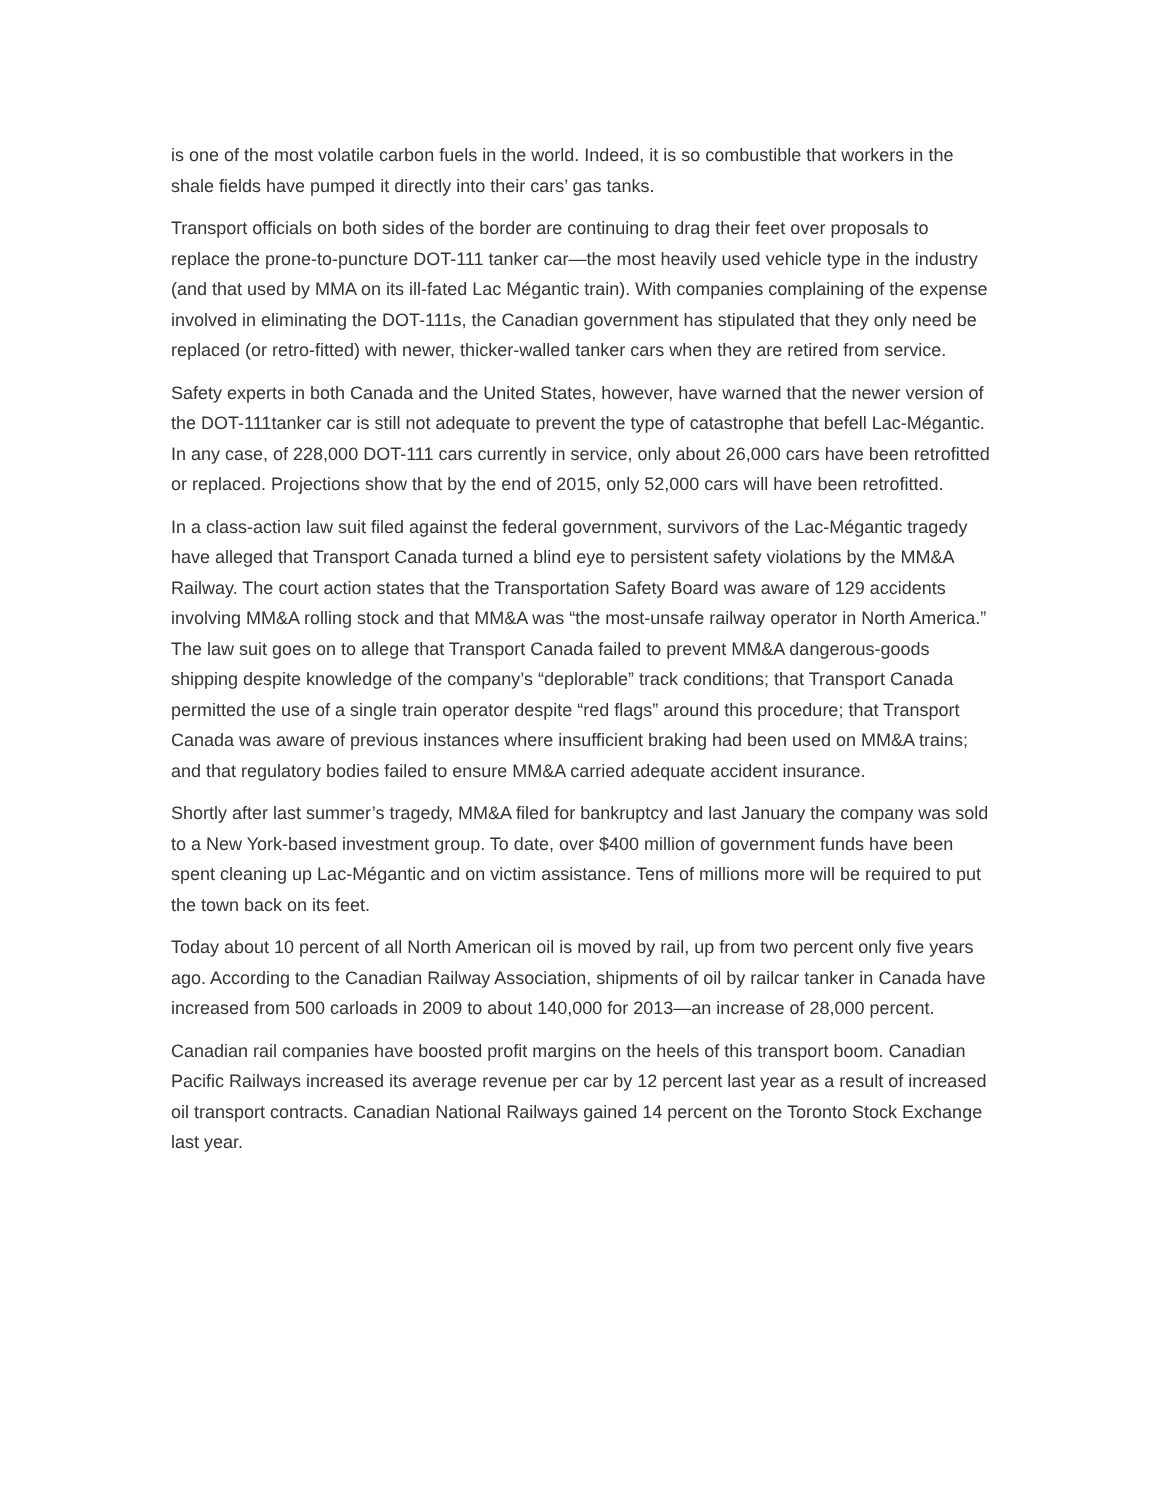is one of the most volatile carbon fuels in the world. Indeed, it is so combustible that workers in the shale fields have pumped it directly into their cars’ gas tanks.
Transport officials on both sides of the border are continuing to drag their feet over proposals to replace the prone-to-puncture DOT-111 tanker car—the most heavily used vehicle type in the industry (and that used by MMA on its ill-fated Lac Mégantic train). With companies complaining of the expense involved in eliminating the DOT-111s, the Canadian government has stipulated that they only need be replaced (or retro-fitted) with newer, thicker-walled tanker cars when they are retired from service.
Safety experts in both Canada and the United States, however, have warned that the newer version of the DOT-111tanker car is still not adequate to prevent the type of catastrophe that befell Lac-Mégantic. In any case, of 228,000 DOT-111 cars currently in service, only about 26,000 cars have been retrofitted or replaced. Projections show that by the end of 2015, only 52,000 cars will have been retrofitted.
In a class-action law suit filed against the federal government, survivors of the Lac-Mégantic tragedy have alleged that Transport Canada turned a blind eye to persistent safety violations by the MM&A Railway. The court action states that the Transportation Safety Board was aware of 129 accidents involving MM&A rolling stock and that MM&A was “the most-unsafe railway operator in North America.” The law suit goes on to allege that Transport Canada failed to prevent MM&A dangerous-goods shipping despite knowledge of the company’s “deplorable” track conditions; that Transport Canada permitted the use of a single train operator despite “red flags” around this procedure; that Transport Canada was aware of previous instances where insufficient braking had been used on MM&A trains; and that regulatory bodies failed to ensure MM&A carried adequate accident insurance.
Shortly after last summer’s tragedy, MM&A filed for bankruptcy and last January the company was sold to a New York-based investment group. To date, over $400 million of government funds have been spent cleaning up Lac-Mégantic and on victim assistance. Tens of millions more will be required to put the town back on its feet.
Today about 10 percent of all North American oil is moved by rail, up from two percent only five years ago. According to the Canadian Railway Association, shipments of oil by railcar tanker in Canada have increased from 500 carloads in 2009 to about 140,000 for 2013—an increase of 28,000 percent.
Canadian rail companies have boosted profit margins on the heels of this transport boom. Canadian Pacific Railways increased its average revenue per car by 12 percent last year as a result of increased oil transport contracts. Canadian National Railways gained 14 percent on the Toronto Stock Exchange last year.